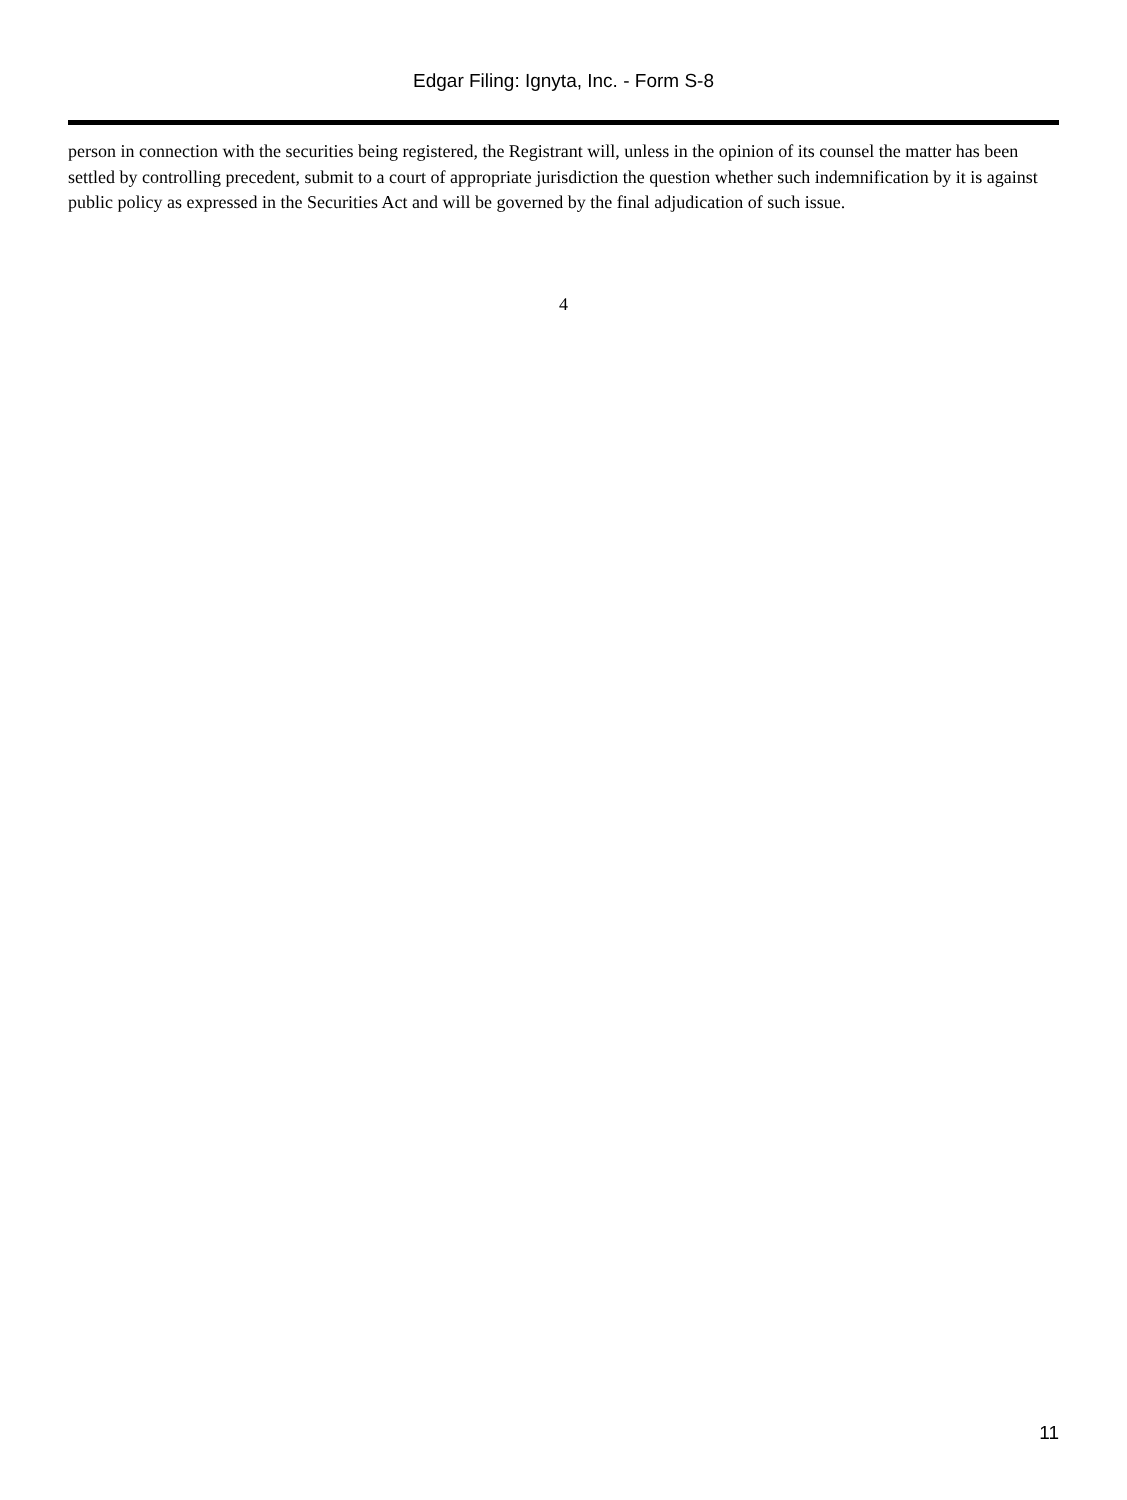Edgar Filing: Ignyta, Inc. - Form S-8
person in connection with the securities being registered, the Registrant will, unless in the opinion of its counsel the matter has been settled by controlling precedent, submit to a court of appropriate jurisdiction the question whether such indemnification by it is against public policy as expressed in the Securities Act and will be governed by the final adjudication of such issue.
4
11